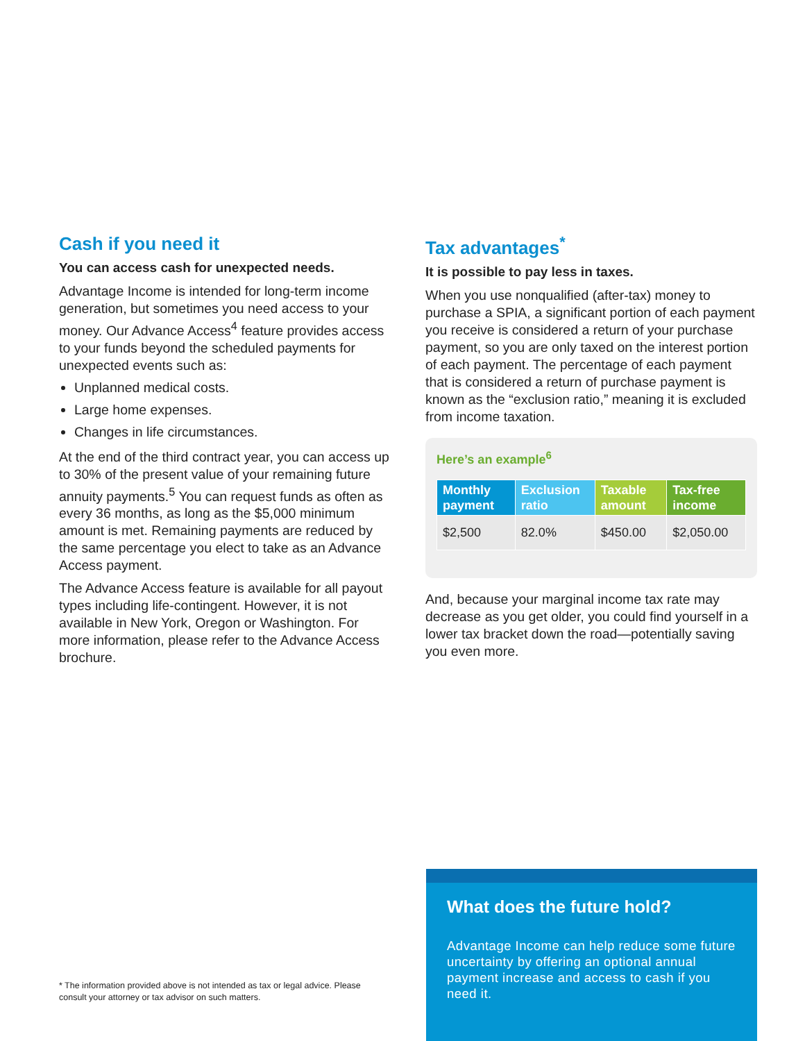Cash if you need it
You can access cash for unexpected needs.
Advantage Income is intended for long-term income generation, but sometimes you need access to your money. Our Advance Access<sup>4</sup> feature provides access to your funds beyond the scheduled payments for unexpected events such as:
Unplanned medical costs.
Large home expenses.
Changes in life circumstances.
At the end of the third contract year, you can access up to 30% of the present value of your remaining future annuity payments.<sup>5</sup> You can request funds as often as every 36 months, as long as the $5,000 minimum amount is met. Remaining payments are reduced by the same percentage you elect to take as an Advance Access payment.
The Advance Access feature is available for all payout types including life-contingent. However, it is not available in New York, Oregon or Washington. For more information, please refer to the Advance Access brochure.
Tax advantages<sup>*</sup>
It is possible to pay less in taxes.
When you use nonqualified (after-tax) money to purchase a SPIA, a significant portion of each payment you receive is considered a return of your purchase payment, so you are only taxed on the interest portion of each payment. The percentage of each payment that is considered a return of purchase payment is known as the “exclusion ratio,” meaning it is excluded from income taxation.
Here’s an example<sup>6</sup>
| Monthly payment | Exclusion ratio | Taxable amount | Tax-free income |
| --- | --- | --- | --- |
| $2,500 | 82.0% | $450.00 | $2,050.00 |
And, because your marginal income tax rate may decrease as you get older, you could find yourself in a lower tax bracket down the road—potentially saving you even more.
* The information provided above is not intended as tax or legal advice. Please consult your attorney or tax advisor on such matters.
What does the future hold?
Advantage Income can help reduce some future uncertainty by offering an optional annual payment increase and access to cash if you need it.